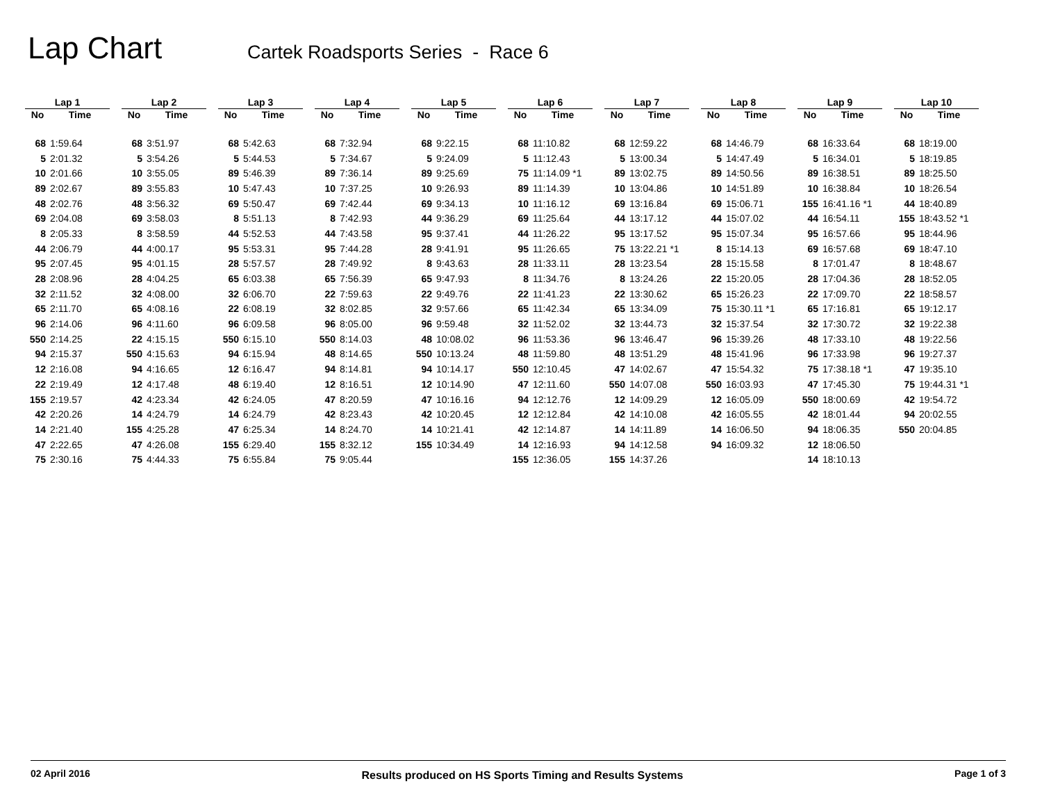Lap Chart
Cartek Roadsports Series - Race 6
| Lap 1 | |
| --- | --- |
| No | Time |
| 68 | 1:59.64 |
| 5 | 2:01.32 |
| 10 | 2:01.66 |
| 89 | 2:02.67 |
| 48 | 2:02.76 |
| 69 | 2:04.08 |
| 8 | 2:05.33 |
| 44 | 2:06.79 |
| 95 | 2:07.45 |
| 28 | 2:08.96 |
| 32 | 2:11.52 |
| 65 | 2:11.70 |
| 96 | 2:14.06 |
| 550 | 2:14.25 |
| 94 | 2:15.37 |
| 12 | 2:16.08 |
| 22 | 2:19.49 |
| 155 | 2:19.57 |
| 42 | 2:20.26 |
| 14 | 2:21.40 |
| 47 | 2:22.65 |
| 75 | 2:30.16 |
| Lap 2 | |
| --- | --- |
| No | Time |
| 68 | 3:51.97 |
| 5 | 3:54.26 |
| 10 | 3:55.05 |
| 89 | 3:55.83 |
| 48 | 3:56.32 |
| 69 | 3:58.03 |
| 8 | 3:58.59 |
| 44 | 4:00.17 |
| 95 | 4:01.15 |
| 28 | 4:04.25 |
| 32 | 4:08.00 |
| 65 | 4:08.16 |
| 96 | 4:11.60 |
| 22 | 4:15.15 |
| 550 | 4:15.63 |
| 94 | 4:16.65 |
| 12 | 4:17.48 |
| 42 | 4:23.34 |
| 14 | 4:24.79 |
| 155 | 4:25.28 |
| 47 | 4:26.08 |
| 75 | 4:44.33 |
| Lap 3 | |
| --- | --- |
| No | Time |
| 68 | 5:42.63 |
| 5 | 5:44.53 |
| 89 | 5:46.39 |
| 10 | 5:47.43 |
| 69 | 5:50.47 |
| 8 | 5:51.13 |
| 44 | 5:52.53 |
| 95 | 5:53.31 |
| 28 | 5:57.57 |
| 65 | 6:03.38 |
| 32 | 6:06.70 |
| 22 | 6:08.19 |
| 96 | 6:09.58 |
| 550 | 6:15.10 |
| 94 | 6:15.94 |
| 12 | 6:16.47 |
| 48 | 6:19.40 |
| 42 | 6:24.05 |
| 14 | 6:24.79 |
| 47 | 6:25.34 |
| 155 | 6:29.40 |
| 75 | 6:55.84 |
| Lap 4 | |
| --- | --- |
| No | Time |
| 68 | 7:32.94 |
| 5 | 7:34.67 |
| 89 | 7:36.14 |
| 10 | 7:37.25 |
| 69 | 7:42.44 |
| 8 | 7:42.93 |
| 44 | 7:43.58 |
| 95 | 7:44.28 |
| 28 | 7:49.92 |
| 65 | 7:56.39 |
| 22 | 7:59.63 |
| 32 | 8:02.85 |
| 96 | 8:05.00 |
| 550 | 8:14.03 |
| 48 | 8:14.65 |
| 94 | 8:14.81 |
| 12 | 8:16.51 |
| 47 | 8:20.59 |
| 42 | 8:23.43 |
| 14 | 8:24.70 |
| 155 | 8:32.12 |
| 75 | 9:05.44 |
| Lap 5 | |
| --- | --- |
| No | Time |
| 68 | 9:22.15 |
| 5 | 9:24.09 |
| 89 | 9:25.69 |
| 10 | 9:26.93 |
| 69 | 9:34.13 |
| 44 | 9:36.29 |
| 95 | 9:37.41 |
| 28 | 9:41.91 |
| 8 | 9:43.63 |
| 65 | 9:47.93 |
| 22 | 9:49.76 |
| 32 | 9:57.66 |
| 96 | 9:59.48 |
| 48 | 10:08.02 |
| 550 | 10:13.24 |
| 94 | 10:14.17 |
| 12 | 10:14.90 |
| 47 | 10:16.16 |
| 42 | 10:20.45 |
| 14 | 10:21.41 |
| 155 | 10:34.49 |
| Lap 6 | |
| --- | --- |
| No | Time |
| 68 | 11:10.82 |
| 5 | 11:12.43 |
| 75 | 11:14.09 *1 |
| 89 | 11:14.39 |
| 10 | 11:16.12 |
| 69 | 11:25.64 |
| 44 | 11:26.22 |
| 95 | 11:26.65 |
| 28 | 11:33.11 |
| 8 | 11:34.76 |
| 22 | 11:41.23 |
| 65 | 11:42.34 |
| 32 | 11:52.02 |
| 96 | 11:53.36 |
| 48 | 11:59.80 |
| 550 | 12:10.45 |
| 47 | 12:11.60 |
| 94 | 12:12.76 |
| 12 | 12:12.84 |
| 42 | 12:14.87 |
| 14 | 12:16.93 |
| 155 | 12:36.05 |
| Lap 7 | |
| --- | --- |
| No | Time |
| 68 | 12:59.22 |
| 5 | 13:00.34 |
| 89 | 13:02.75 |
| 10 | 13:04.86 |
| 69 | 13:16.84 |
| 44 | 13:17.12 |
| 95 | 13:17.52 |
| 75 | 13:22.21 *1 |
| 28 | 13:23.54 |
| 8 | 13:24.26 |
| 22 | 13:30.62 |
| 65 | 13:34.09 |
| 32 | 13:44.73 |
| 96 | 13:46.47 |
| 48 | 13:51.29 |
| 47 | 14:02.67 |
| 550 | 14:07.08 |
| 12 | 14:09.29 |
| 42 | 14:10.08 |
| 14 | 14:11.89 |
| 94 | 14:12.58 |
| 155 | 14:37.26 |
| Lap 8 | |
| --- | --- |
| No | Time |
| 68 | 14:46.79 |
| 5 | 14:47.49 |
| 89 | 14:50.56 |
| 10 | 14:51.89 |
| 69 | 15:06.71 |
| 44 | 15:07.02 |
| 95 | 15:07.34 |
| 8 | 15:14.13 |
| 28 | 15:15.58 |
| 22 | 15:20.05 |
| 65 | 15:26.23 |
| 75 | 15:30.11 *1 |
| 32 | 15:37.54 |
| 96 | 15:39.26 |
| 48 | 15:41.96 |
| 47 | 15:54.32 |
| 550 | 16:03.93 |
| 12 | 16:05.09 |
| 42 | 16:05.55 |
| 14 | 16:06.50 |
| 94 | 16:09.32 |
| Lap 9 | |
| --- | --- |
| No | Time |
| 68 | 16:33.64 |
| 5 | 16:34.01 |
| 89 | 16:38.51 |
| 10 | 16:38.84 |
| 155 | 16:41.16 *1 |
| 44 | 16:54.11 |
| 95 | 16:57.66 |
| 69 | 16:57.68 |
| 8 | 17:01.47 |
| 28 | 17:04.36 |
| 22 | 17:09.70 |
| 65 | 17:16.81 |
| 32 | 17:30.72 |
| 48 | 17:33.10 |
| 96 | 17:33.98 |
| 75 | 17:38.18 *1 |
| 47 | 17:45.30 |
| 550 | 18:00.69 |
| 42 | 18:01.44 |
| 94 | 18:06.35 |
| 12 | 18:06.50 |
| 14 | 18:10.13 |
| Lap 10 | |
| --- | --- |
| No | Time |
| 68 | 18:19.00 |
| 5 | 18:19.85 |
| 89 | 18:25.50 |
| 10 | 18:26.54 |
| 44 | 18:40.89 |
| 155 | 18:43.52 *1 |
| 95 | 18:44.96 |
| 69 | 18:47.10 |
| 8 | 18:48.67 |
| 28 | 18:52.05 |
| 22 | 18:58.57 |
| 65 | 19:12.17 |
| 32 | 19:22.38 |
| 48 | 19:22.56 |
| 96 | 19:27.37 |
| 47 | 19:35.10 |
| 75 | 19:44.31 *1 |
| 42 | 19:54.72 |
| 94 | 20:02.55 |
| 550 | 20:04.85 |
02 April 2016 Results produced on HS Sports Timing and Results Systems Page 1 of 3